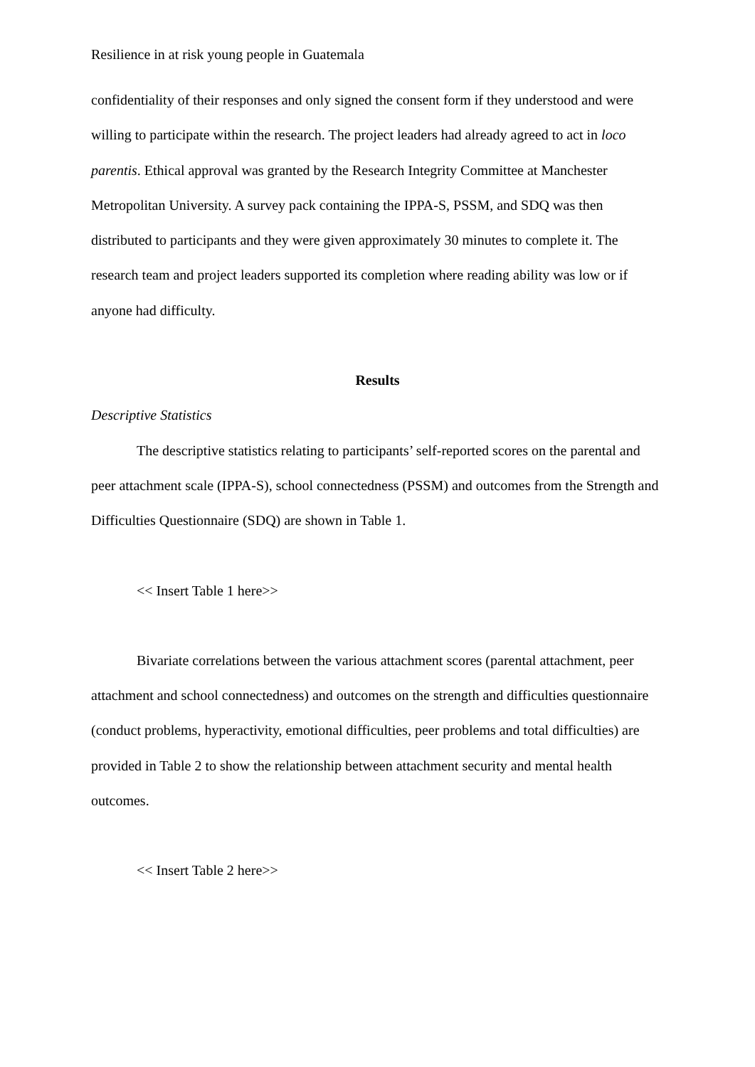Resilience in at risk young people in Guatemala
confidentiality of their responses and only signed the consent form if they understood and were willing to participate within the research. The project leaders had already agreed to act in loco parentis. Ethical approval was granted by the Research Integrity Committee at Manchester Metropolitan University. A survey pack containing the IPPA-S, PSSM, and SDQ was then distributed to participants and they were given approximately 30 minutes to complete it. The research team and project leaders supported its completion where reading ability was low or if anyone had difficulty.
Results
Descriptive Statistics
The descriptive statistics relating to participants’ self-reported scores on the parental and peer attachment scale (IPPA-S), school connectedness (PSSM) and outcomes from the Strength and Difficulties Questionnaire (SDQ) are shown in Table 1.
<< Insert Table 1 here>>
Bivariate correlations between the various attachment scores (parental attachment, peer attachment and school connectedness) and outcomes on the strength and difficulties questionnaire (conduct problems, hyperactivity, emotional difficulties, peer problems and total difficulties) are provided in Table 2 to show the relationship between attachment security and mental health outcomes.
<< Insert Table 2 here>>